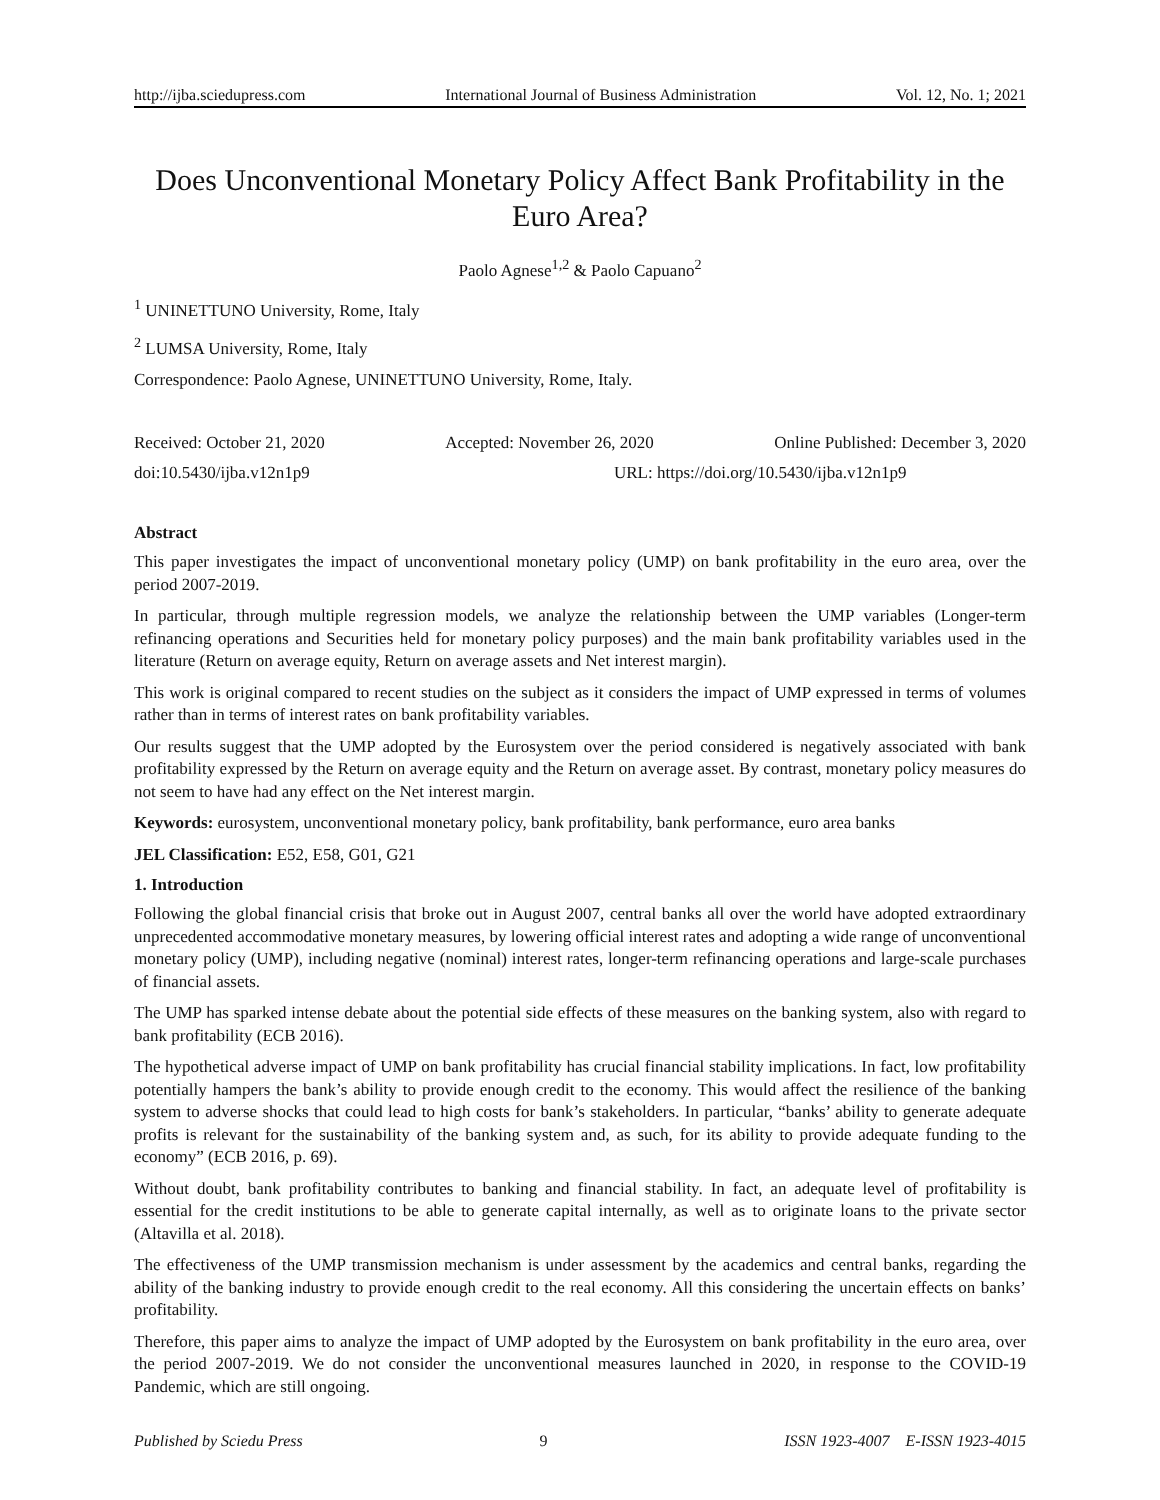http://ijba.sciedupress.com International Journal of Business Administration Vol. 12, No. 1; 2021
Does Unconventional Monetary Policy Affect Bank Profitability in the Euro Area?
Paolo Agnese<sup>1,2</sup> & Paolo Capuano<sup>2</sup>
<sup>1</sup> UNINETTUNO University, Rome, Italy
<sup>2</sup> LUMSA University, Rome, Italy
Correspondence: Paolo Agnese, UNINETTUNO University, Rome, Italy.
Received: October 21, 2020 Accepted: November 26, 2020 Online Published: December 3, 2020
doi:10.5430/ijba.v12n1p9 URL: https://doi.org/10.5430/ijba.v12n1p9
Abstract
This paper investigates the impact of unconventional monetary policy (UMP) on bank profitability in the euro area, over the period 2007-2019.
In particular, through multiple regression models, we analyze the relationship between the UMP variables (Longer-term refinancing operations and Securities held for monetary policy purposes) and the main bank profitability variables used in the literature (Return on average equity, Return on average assets and Net interest margin).
This work is original compared to recent studies on the subject as it considers the impact of UMP expressed in terms of volumes rather than in terms of interest rates on bank profitability variables.
Our results suggest that the UMP adopted by the Eurosystem over the period considered is negatively associated with bank profitability expressed by the Return on average equity and the Return on average asset. By contrast, monetary policy measures do not seem to have had any effect on the Net interest margin.
Keywords: eurosystem, unconventional monetary policy, bank profitability, bank performance, euro area banks
JEL Classification: E52, E58, G01, G21
1. Introduction
Following the global financial crisis that broke out in August 2007, central banks all over the world have adopted extraordinary unprecedented accommodative monetary measures, by lowering official interest rates and adopting a wide range of unconventional monetary policy (UMP), including negative (nominal) interest rates, longer-term refinancing operations and large-scale purchases of financial assets.
The UMP has sparked intense debate about the potential side effects of these measures on the banking system, also with regard to bank profitability (ECB 2016).
The hypothetical adverse impact of UMP on bank profitability has crucial financial stability implications. In fact, low profitability potentially hampers the bank’s ability to provide enough credit to the economy. This would affect the resilience of the banking system to adverse shocks that could lead to high costs for bank’s stakeholders. In particular, “banks’ ability to generate adequate profits is relevant for the sustainability of the banking system and, as such, for its ability to provide adequate funding to the economy” (ECB 2016, p. 69).
Without doubt, bank profitability contributes to banking and financial stability. In fact, an adequate level of profitability is essential for the credit institutions to be able to generate capital internally, as well as to originate loans to the private sector (Altavilla et al. 2018).
The effectiveness of the UMP transmission mechanism is under assessment by the academics and central banks, regarding the ability of the banking industry to provide enough credit to the real economy. All this considering the uncertain effects on banks’ profitability.
Therefore, this paper aims to analyze the impact of UMP adopted by the Eurosystem on bank profitability in the euro area, over the period 2007-2019. We do not consider the unconventional measures launched in 2020, in response to the COVID-19 Pandemic, which are still ongoing.
Published by Sciedu Press 9 ISSN 1923-4007 E-ISSN 1923-4015